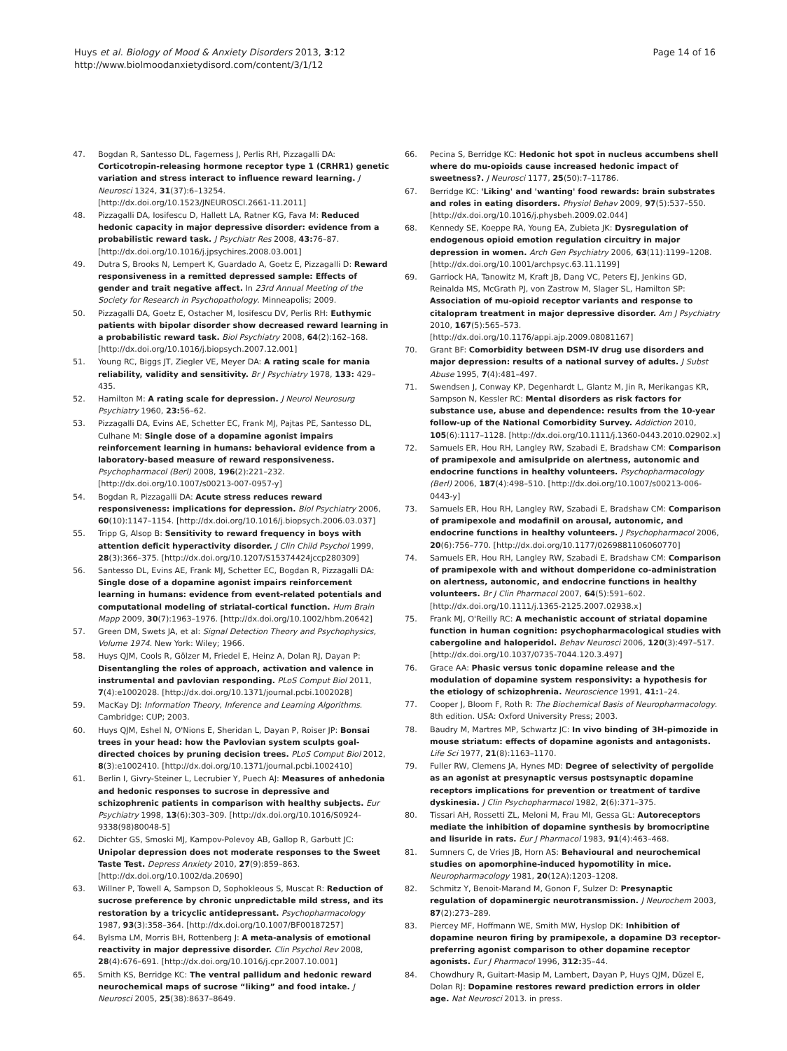Huys et al. Biology of Mood & Anxiety Disorders 2013, 3:12
http://www.biolmoodanxietydisord.com/content/3/1/12
Page 14 of 16
47. Bogdan R, Santesso DL, Fagerness J, Perlis RH, Pizzagalli DA: Corticotropin-releasing hormone receptor type 1 (CRHR1) genetic variation and stress interact to influence reward learning. J Neurosci 1324, 31(37):6–13254. [http://dx.doi.org/10.1523/JNEUROSCI.2661-11.2011]
48. Pizzagalli DA, Iosifescu D, Hallett LA, Ratner KG, Fava M: Reduced hedonic capacity in major depressive disorder: evidence from a probabilistic reward task. J Psychiatr Res 2008, 43: 76–87. [http://dx.doi.org/10.1016/j.jpsychires.2008.03.001]
49. Dutra S, Brooks N, Lempert K, Guardado A, Goetz E, Pizzagalli D: Reward responsiveness in a remitted depressed sample: Effects of gender and trait negative affect. In 23rd Annual Meeting of the Society for Research in Psychopathology. Minneapolis; 2009.
50. Pizzagalli DA, Goetz E, Ostacher M, Iosifescu DV, Perlis RH: Euthymic patients with bipolar disorder show decreased reward learning in a probabilistic reward task. Biol Psychiatry 2008, 64(2):162–168. [http://dx.doi.org/10.1016/j.biopsych.2007.12.001]
51. Young RC, Biggs JT, Ziegler VE, Meyer DA: A rating scale for mania reliability, validity and sensitivity. Br J Psychiatry 1978, 133: 429–435.
52. Hamilton M: A rating scale for depression. J Neurol Neurosurg Psychiatry 1960, 23: 56–62.
53. Pizzagalli DA, Evins AE, Schetter EC, Frank MJ, Pajtas PE, Santesso DL, Culhane M: Single dose of a dopamine agonist impairs reinforcement learning in humans: behavioral evidence from a laboratory-based measure of reward responsiveness. Psychopharmacol (Berl) 2008, 196(2):221–232. [http://dx.doi.org/10.1007/s00213-007-0957-y]
54. Bogdan R, Pizzagalli DA: Acute stress reduces reward responsiveness: implications for depression. Biol Psychiatry 2006, 60(10):1147–1154. [http://dx.doi.org/10.1016/j.biopsych.2006.03.037]
55. Tripp G, Alsop B: Sensitivity to reward frequency in boys with attention deficit hyperactivity disorder. J Clin Child Psychol 1999, 28(3):366–375. [http://dx.doi.org/10.1207/S15374424jccp280309]
56. Santesso DL, Evins AE, Frank MJ, Schetter EC, Bogdan R, Pizzagalli DA: Single dose of a dopamine agonist impairs reinforcement learning in humans: evidence from event-related potentials and computational modeling of striatal-cortical function. Hum Brain Mapp 2009, 30(7):1963–1976. [http://dx.doi.org/10.1002/hbm.20642]
57. Green DM, Swets JA, et al: Signal Detection Theory and Psychophysics, Volume 1974. New York: Wiley; 1966.
58. Huys QJM, Cools R, Gölzer M, Friedel E, Heinz A, Dolan RJ, Dayan P: Disentangling the roles of approach, activation and valence in instrumental and pavlovian responding. PLoS Comput Biol 2011, 7(4):e1002028. [http://dx.doi.org/10.1371/journal.pcbi.1002028]
59. MacKay DJ: Information Theory, Inference and Learning Algorithms. Cambridge: CUP; 2003.
60. Huys QJM, Eshel N, O'Nions E, Sheridan L, Dayan P, Roiser JP: Bonsai trees in your head: how the Pavlovian system sculpts goal-directed choices by pruning decision trees. PLoS Comput Biol 2012, 8(3):e1002410. [http://dx.doi.org/10.1371/journal.pcbi.1002410]
61. Berlin I, Givry-Steiner L, Lecrubier Y, Puech AJ: Measures of anhedonia and hedonic responses to sucrose in depressive and schizophrenic patients in comparison with healthy subjects. Eur Psychiatry 1998, 13(6):303–309. [http://dx.doi.org/10.1016/S0924-9338(98)80048-5]
62. Dichter GS, Smoski MJ, Kampov-Polevoy AB, Gallop R, Garbutt JC: Unipolar depression does not moderate responses to the Sweet Taste Test. Depress Anxiety 2010, 27(9):859–863. [http://dx.doi.org/10.1002/da.20690]
63. Willner P, Towell A, Sampson D, Sophokleous S, Muscat R: Reduction of sucrose preference by chronic unpredictable mild stress, and its restoration by a tricyclic antidepressant. Psychopharmacology 1987, 93(3):358–364. [http://dx.doi.org/10.1007/BF00187257]
64. Bylsma LM, Morris BH, Rottenberg J: A meta-analysis of emotional reactivity in major depressive disorder. Clin Psychol Rev 2008, 28(4):676–691. [http://dx.doi.org/10.1016/j.cpr.2007.10.001]
65. Smith KS, Berridge KC: The ventral pallidum and hedonic reward neurochemical maps of sucrose “liking” and food intake. J Neurosci 2005, 25(38):8637–8649.
66. Pecina S, Berridge KC: Hedonic hot spot in nucleus accumbens shell where do mu-opioids cause increased hedonic impact of sweetness?. J Neurosci 1177, 25(50):7–11786.
67. Berridge KC: 'Liking' and 'wanting' food rewards: brain substrates and roles in eating disorders. Physiol Behav 2009, 97(5):537–550. [http://dx.doi.org/10.1016/j.physbeh.2009.02.044]
68. Kennedy SE, Koeppe RA, Young EA, Zubieta JK: Dysregulation of endogenous opioid emotion regulation circuitry in major depression in women. Arch Gen Psychiatry 2006, 63(11):1199–1208. [http://dx.doi.org/10.1001/archpsyc.63.11.1199]
69. Garriock HA, Tanowitz M, Kraft JB, Dang VC, Peters EJ, Jenkins GD, Reinalda MS, McGrath PJ, von Zastrow M, Slager SL, Hamilton SP: Association of mu-opioid receptor variants and response to citalopram treatment in major depressive disorder. Am J Psychiatry 2010, 167(5):565–573. [http://dx.doi.org/10.1176/appi.ajp.2009.08081167]
70. Grant BF: Comorbidity between DSM-IV drug use disorders and major depression: results of a national survey of adults. J Subst Abuse 1995, 7(4):481–497.
71. Swendsen J, Conway KP, Degenhardt L, Glantz M, Jin R, Merikangas KR, Sampson N, Kessler RC: Mental disorders as risk factors for substance use, abuse and dependence: results from the 10-year follow-up of the National Comorbidity Survey. Addiction 2010, 105(6):1117–1128. [http://dx.doi.org/10.1111/j.1360-0443.2010.02902.x]
72. Samuels ER, Hou RH, Langley RW, Szabadi E, Bradshaw CM: Comparison of pramipexole and amisulpride on alertness, autonomic and endocrine functions in healthy volunteers. Psychopharmacology (Berl) 2006, 187(4):498–510. [http://dx.doi.org/10.1007/s00213-006-0443-y]
73. Samuels ER, Hou RH, Langley RW, Szabadi E, Bradshaw CM: Comparison of pramipexole and modafinil on arousal, autonomic, and endocrine functions in healthy volunteers. J Psychopharmacol 2006, 20(6):756–770. [http://dx.doi.org/10.1177/0269881106060770]
74. Samuels ER, Hou RH, Langley RW, Szabadi E, Bradshaw CM: Comparison of pramipexole with and without domperidone co-administration on alertness, autonomic, and endocrine functions in healthy volunteers. Br J Clin Pharmacol 2007, 64(5):591–602. [http://dx.doi.org/10.1111/j.1365-2125.2007.02938.x]
75. Frank MJ, O'Reilly RC: A mechanistic account of striatal dopamine function in human cognition: psychopharmacological studies with cabergoline and haloperidol. Behav Neurosci 2006, 120(3):497–517. [http://dx.doi.org/10.1037/0735-7044.120.3.497]
76. Grace AA: Phasic versus tonic dopamine release and the modulation of dopamine system responsivity: a hypothesis for the etiology of schizophrenia. Neuroscience 1991, 41: 1–24.
77. Cooper J, Bloom F, Roth R: The Biochemical Basis of Neuropharmacology. 8th edition. USA: Oxford University Press; 2003.
78. Baudry M, Martres MP, Schwartz JC: In vivo binding of 3H-pimozide in mouse striatum: effects of dopamine agonists and antagonists. Life Sci 1977, 21(8):1163–1170.
79. Fuller RW, Clemens JA, Hynes MD: Degree of selectivity of pergolide as an agonist at presynaptic versus postsynaptic dopamine receptors implications for prevention or treatment of tardive dyskinesia. J Clin Psychopharmacol 1982, 2(6):371–375.
80. Tissari AH, Rossetti ZL, Meloni M, Frau MI, Gessa GL: Autoreceptors mediate the inhibition of dopamine synthesis by bromocriptine and lisuride in rats. Eur J Pharmacol 1983, 91(4):463–468.
81. Sumners C, de Vries JB, Horn AS: Behavioural and neurochemical studies on apomorphine-induced hypomotility in mice. Neuropharmacology 1981, 20(12A):1203–1208.
82. Schmitz Y, Benoit-Marand M, Gonon F, Sulzer D: Presynaptic regulation of dopaminergic neurotransmission. J Neurochem 2003, 87(2):273–289.
83. Piercey MF, Hoffmann WE, Smith MW, Hyslop DK: Inhibition of dopamine neuron firing by pramipexole, a dopamine D3 receptor-preferring agonist comparison to other dopamine receptor agonists. Eur J Pharmacol 1996, 312: 35–44.
84. Chowdhury R, Guitart-Masip M, Lambert, Dayan P, Huys QJM, Düzel E, Dolan RJ: Dopamine restores reward prediction errors in older age. Nat Neurosci 2013. in press.